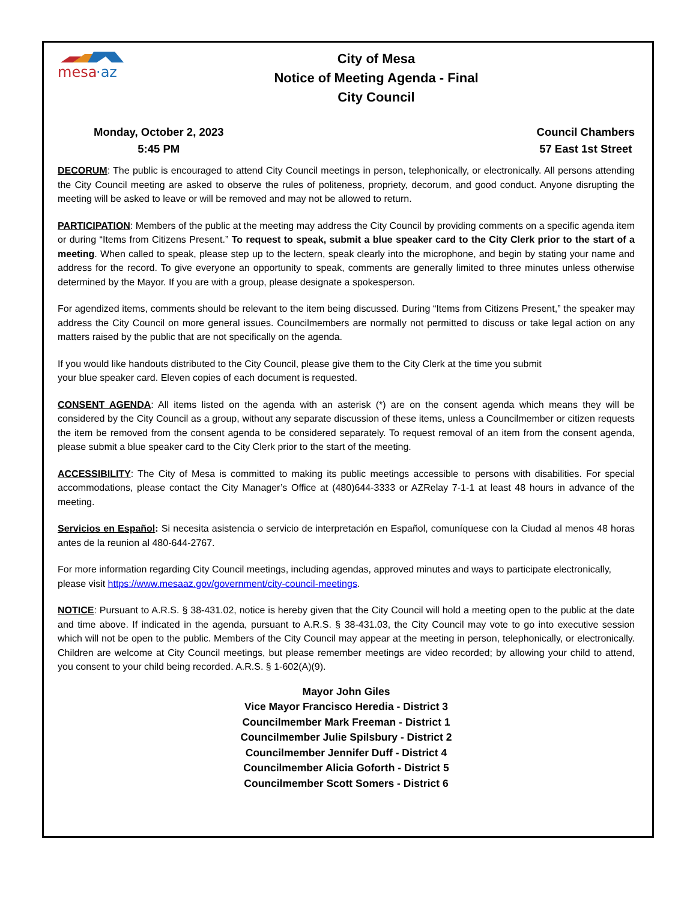mesa
·az
City of Mesa
Notice of Meeting Agenda - Final
City Council
Monday, October 2, 2023
5:45 PM
Council Chambers
57 East 1st Street
DECORUM: The public is encouraged to attend City Council meetings in person, telephonically, or electronically. All persons attending the City Council meeting are asked to observe the rules of politeness, propriety, decorum, and good conduct. Anyone disrupting the meeting will be asked to leave or will be removed and may not be allowed to return.
PARTICIPATION: Members of the public at the meeting may address the City Council by providing comments on a specific agenda item or during “Items from Citizens Present.” To request to speak, submit a blue speaker card to the City Clerk prior to the start of a meeting. When called to speak, please step up to the lectern, speak clearly into the microphone, and begin by stating your name and address for the record. To give everyone an opportunity to speak, comments are generally limited to three minutes unless otherwise determined by the Mayor. If you are with a group, please designate a spokesperson.
For agendized items, comments should be relevant to the item being discussed. During “Items from Citizens Present,” the speaker may address the City Council on more general issues. Councilmembers are normally not permitted to discuss or take legal action on any matters raised by the public that are not specifically on the agenda.
If you would like handouts distributed to the City Council, please give them to the City Clerk at the time you submit
your blue speaker card. Eleven copies of each document is requested.
CONSENT AGENDA: All items listed on the agenda with an asterisk (*) are on the consent agenda which means they will be considered by the City Council as a group, without any separate discussion of these items, unless a Councilmember or citizen requests the item be removed from the consent agenda to be considered separately. To request removal of an item from the consent agenda, please submit a blue speaker card to the City Clerk prior to the start of the meeting.
ACCESSIBILITY: The City of Mesa is committed to making its public meetings accessible to persons with disabilities. For special accommodations, please contact the City Manager’s Office at (480)644-3333 or AZRelay 7-1-1 at least 48 hours in advance of the meeting.
Servicios en Español: Si necesita asistencia o servicio de interpretación en Español, comuníquese con la Ciudad al menos 48 horas antes de la reunion al 480-644-2767.
For more information regarding City Council meetings, including agendas, approved minutes and ways to participate electronically, please visit https://www.mesaaz.gov/government/city-council-meetings.
NOTICE: Pursuant to A.R.S. § 38-431.02, notice is hereby given that the City Council will hold a meeting open to the public at the date and time above. If indicated in the agenda, pursuant to A.R.S. § 38-431.03, the City Council may vote to go into executive session which will not be open to the public. Members of the City Council may appear at the meeting in person, telephonically, or electronically. Children are welcome at City Council meetings, but please remember meetings are video recorded; by allowing your child to attend, you consent to your child being recorded. A.R.S. § 1-602(A)(9).
Mayor John Giles
Vice Mayor Francisco Heredia - District 3
Councilmember Mark Freeman - District 1
Councilmember Julie Spilsbury - District 2
Councilmember Jennifer Duff - District 4
Councilmember Alicia Goforth - District 5
Councilmember Scott Somers - District 6